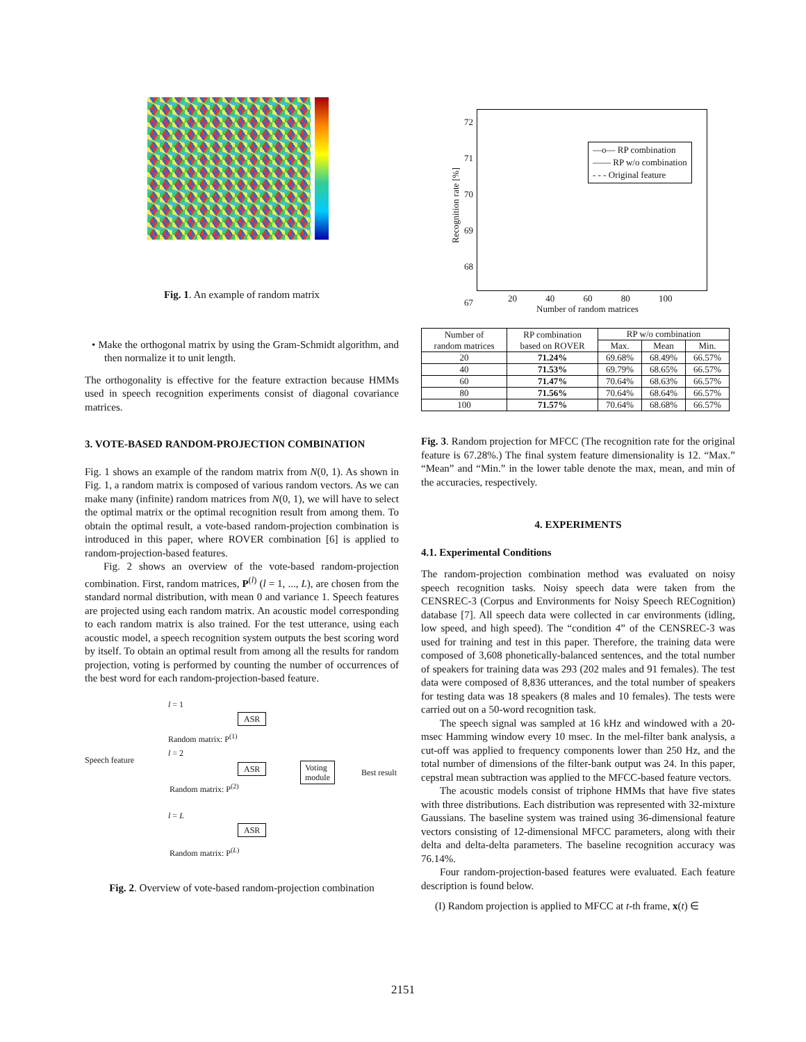Fig. 1. An example of random matrix
• Make the orthogonal matrix by using the Gram-Schmidt algorithm, and then normalize it to unit length.
The orthogonality is effective for the feature extraction because HMMs used in speech recognition experiments consist of diagonal covariance matrices.
3. VOTE-BASED RANDOM-PROJECTION COMBINATION
Fig. 1 shows an example of the random matrix from N(0, 1). As shown in Fig. 1, a random matrix is composed of various random vectors. As we can make many (infinite) random matrices from N(0, 1), we will have to select the optimal matrix or the optimal recognition result from among them. To obtain the optimal result, a vote-based random-projection combination is introduced in this paper, where ROVER combination [6] is applied to random-projection-based features.
Fig. 2 shows an overview of the vote-based random-projection combination. First, random matrices, P<sup>(l)</sup> (l = 1, ..., L), are chosen from the standard normal distribution, with mean 0 and variance 1. Speech features are projected using each random matrix. An acoustic model corresponding to each random matrix is also trained. For the test utterance, using each acoustic model, a speech recognition system outputs the best scoring word by itself. To obtain an optimal result from among all the results for random projection, voting is performed by counting the number of occurrences of the best word for each random-projection-based feature.
l = 1
Random matrix: P<sup>(1)</sup>
ASR
Speech feature
l = 2
ASR
Voting
module
Best result
Random matrix: P<sup>(2)</sup>
l = L
ASR
Random matrix: P<sup>(L)</sup>
Fig. 2. Overview of vote-based random-projection combination
—o— RP combination
—— RP w/o combination
- - - Original feature
Recognition rate [%]
72
71
70
69
68
67
20 40 60 80 100
Number of random matrices
| Number of random matrices | RP combination based on ROVER | RP w/o combination | | |
| --- | --- | --- | --- | --- |
| | | Max. | Mean | Min. |
| 20 | 71.24% | 69.68% | 68.49% | 66.57% |
| 40 | 71.53% | 69.79% | 68.65% | 66.57% |
| 60 | 71.47% | 70.64% | 68.63% | 66.57% |
| 80 | 71.56% | 70.64% | 68.64% | 66.57% |
| 100 | 71.57% | 70.64% | 68.68% | 66.57% |
Fig. 3. Random projection for MFCC (The recognition rate for the original feature is 67.28%.) The final system feature dimensionality is 12. “Max.” “Mean” and “Min.” in the lower table denote the max, mean, and min of the accuracies, respectively.
4. EXPERIMENTS
4.1. Experimental Conditions
The random-projection combination method was evaluated on noisy speech recognition tasks. Noisy speech data were taken from the CENSREC-3 (Corpus and Environments for Noisy Speech RECognition) database [7]. All speech data were collected in car environments (idling, low speed, and high speed). The “condition 4” of the CENSREC-3 was used for training and test in this paper. Therefore, the training data were composed of 3,608 phonetically-balanced sentences, and the total number of speakers for training data was 293 (202 males and 91 females). The test data were composed of 8,836 utterances, and the total number of speakers for testing data was 18 speakers (8 males and 10 females). The tests were carried out on a 50-word recognition task.
The speech signal was sampled at 16 kHz and windowed with a 20-msec Hamming window every 10 msec. In the mel-filter bank analysis, a cut-off was applied to frequency components lower than 250 Hz, and the total number of dimensions of the filter-bank output was 24. In this paper, cepstral mean subtraction was applied to the MFCC-based feature vectors.
The acoustic models consist of triphone HMMs that have five states with three distributions. Each distribution was represented with 32-mixture Gaussians. The baseline system was trained using 36-dimensional feature vectors consisting of 12-dimensional MFCC parameters, along with their delta and delta-delta parameters. The baseline recognition accuracy was 76.14%.
Four random-projection-based features were evaluated. Each feature description is found below.
(I) Random projection is applied to MFCC at t-th frame, x(t) ∈
2151